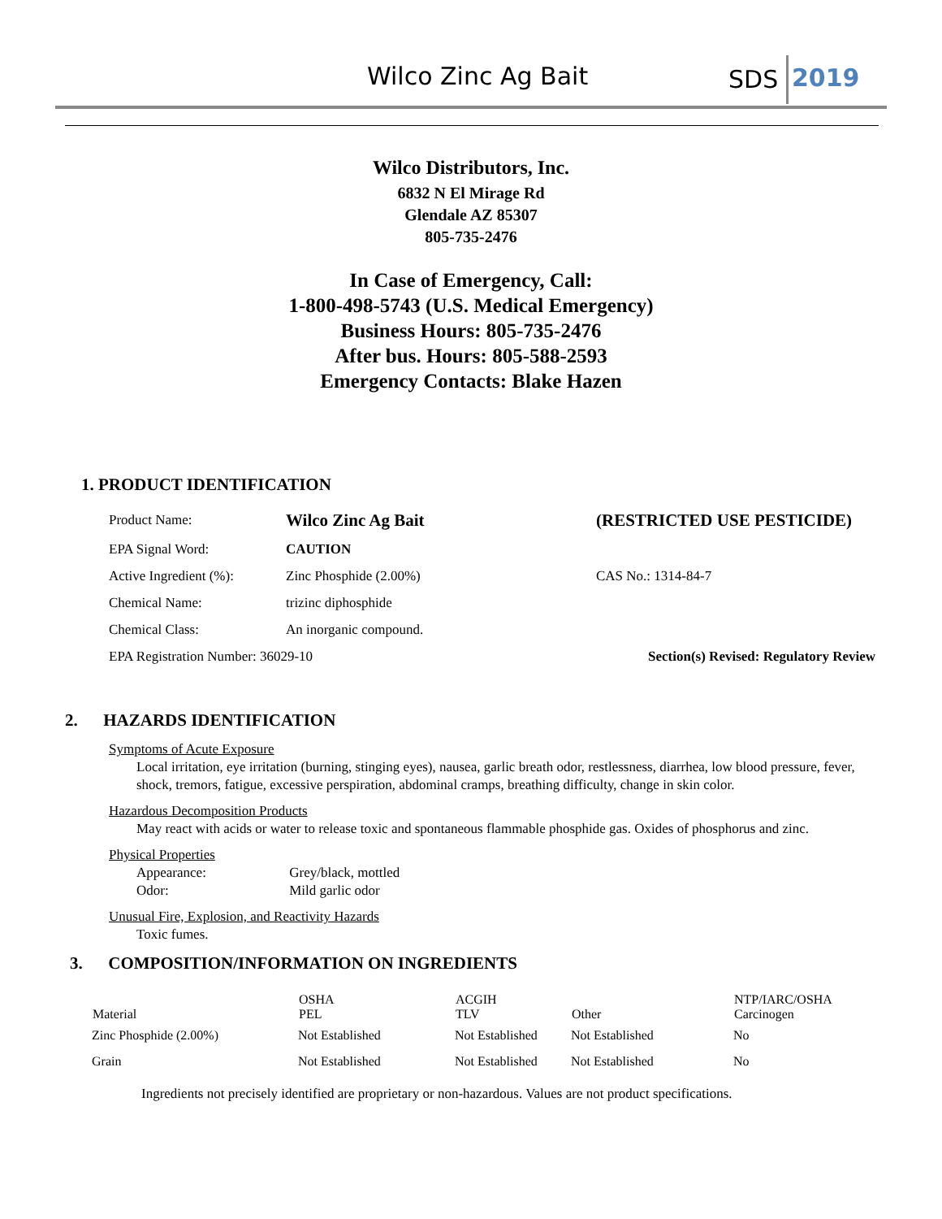Wilco Zinc Ag Bait SDS 2019
Wilco Distributors, Inc.
6832 N El Mirage Rd
Glendale AZ 85307
805-735-2476
In Case of Emergency, Call:
1-800-498-5743 (U.S. Medical Emergency)
Business Hours: 805-735-2476
After bus. Hours: 805-588-2593
Emergency Contacts: Blake Hazen
1. PRODUCT IDENTIFICATION
| Product Name: | Wilco Zinc Ag Bait | (RESTRICTED USE PESTICIDE) |
| EPA Signal Word: | CAUTION | |
| Active Ingredient (%): | Zinc Phosphide (2.00%) | CAS No.: 1314-84-7 |
| Chemical Name: | trizinc diphosphide | |
| Chemical Class: | An inorganic compound. | |
| EPA Registration Number: 36029-10 | | Section(s) Revised: Regulatory Review |
2. HAZARDS IDENTIFICATION
Symptoms of Acute Exposure
Local irritation, eye irritation (burning, stinging eyes), nausea, garlic breath odor, restlessness, diarrhea, low blood pressure, fever, shock, tremors, fatigue, excessive perspiration, abdominal cramps, breathing difficulty, change in skin color.
Hazardous Decomposition Products
May react with acids or water to release toxic and spontaneous flammable phosphide gas. Oxides of phosphorus and zinc.
Physical Properties
Appearance: Grey/black, mottled
Odor: Mild garlic odor
Unusual Fire, Explosion, and Reactivity Hazards
Toxic fumes.
3. COMPOSITION/INFORMATION ON INGREDIENTS
| Material | OSHA PEL | ACGIH TLV | Other | NTP/IARC/OSHA Carcinogen |
| --- | --- | --- | --- | --- |
| Zinc Phosphide (2.00%) | Not Established | Not Established | Not Established | No |
| Grain | Not Established | Not Established | Not Established | No |
Ingredients not precisely identified are proprietary or non-hazardous. Values are not product specifications.